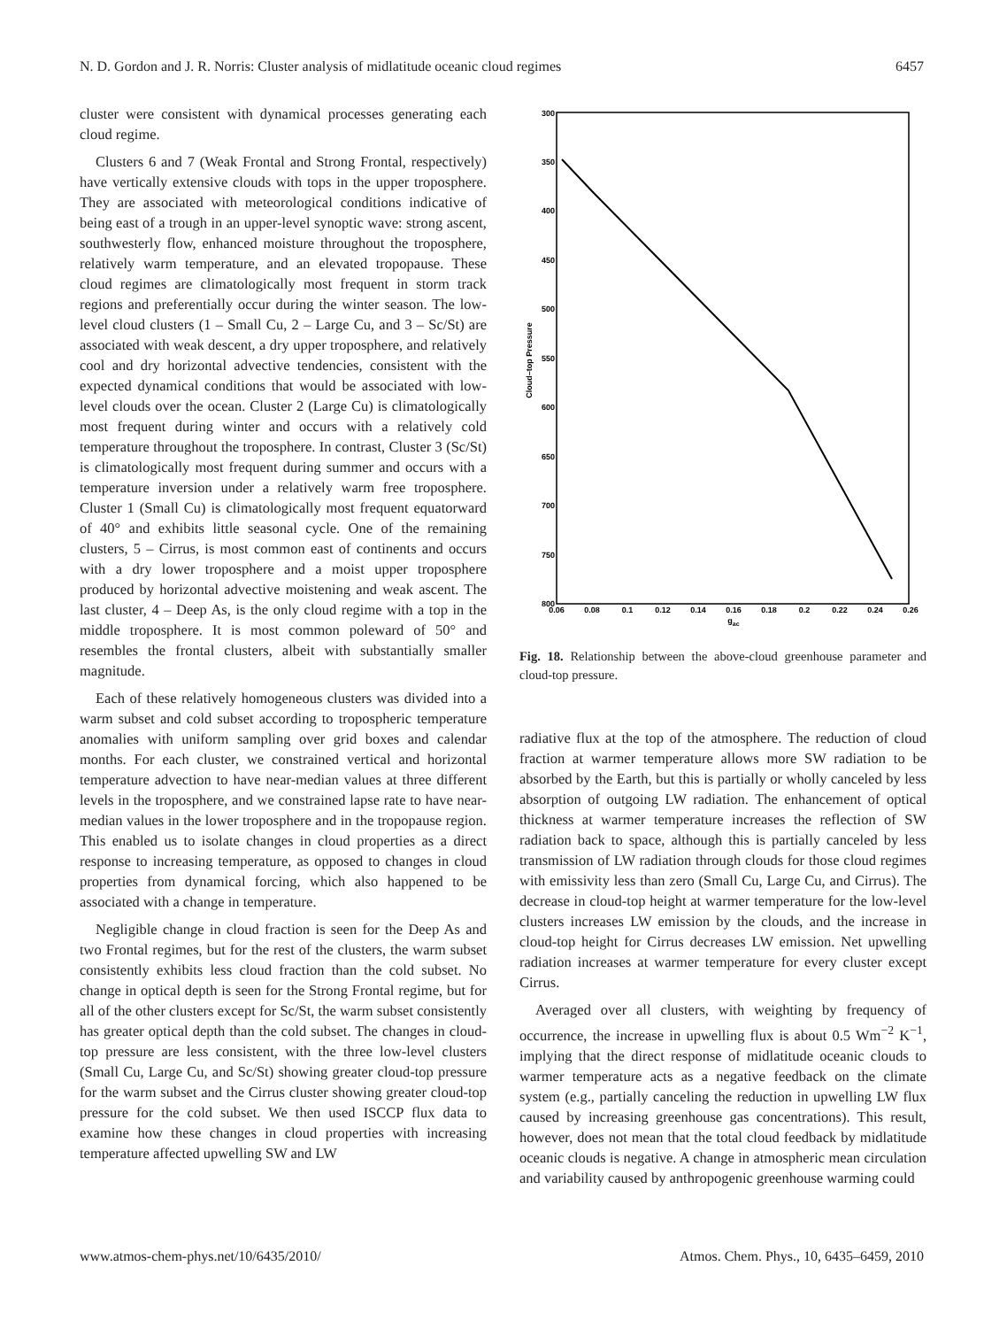N. D. Gordon and J. R. Norris: Cluster analysis of midlatitude oceanic cloud regimes 6457
cluster were consistent with dynamical processes generating each cloud regime.
Clusters 6 and 7 (Weak Frontal and Strong Frontal, respectively) have vertically extensive clouds with tops in the upper troposphere. They are associated with meteorological conditions indicative of being east of a trough in an upper-level synoptic wave: strong ascent, southwesterly flow, enhanced moisture throughout the troposphere, relatively warm temperature, and an elevated tropopause. These cloud regimes are climatologically most frequent in storm track regions and preferentially occur during the winter season. The low-level cloud clusters (1 – Small Cu, 2 – Large Cu, and 3 – Sc/St) are associated with weak descent, a dry upper troposphere, and relatively cool and dry horizontal advective tendencies, consistent with the expected dynamical conditions that would be associated with low-level clouds over the ocean. Cluster 2 (Large Cu) is climatologically most frequent during winter and occurs with a relatively cold temperature throughout the troposphere. In contrast, Cluster 3 (Sc/St) is climatologically most frequent during summer and occurs with a temperature inversion under a relatively warm free troposphere. Cluster 1 (Small Cu) is climatologically most frequent equatorward of 40° and exhibits little seasonal cycle. One of the remaining clusters, 5 – Cirrus, is most common east of continents and occurs with a dry lower troposphere and a moist upper troposphere produced by horizontal advective moistening and weak ascent. The last cluster, 4 – Deep As, is the only cloud regime with a top in the middle troposphere. It is most common poleward of 50° and resembles the frontal clusters, albeit with substantially smaller magnitude.
Each of these relatively homogeneous clusters was divided into a warm subset and cold subset according to tropospheric temperature anomalies with uniform sampling over grid boxes and calendar months. For each cluster, we constrained vertical and horizontal temperature advection to have near-median values at three different levels in the troposphere, and we constrained lapse rate to have near-median values in the lower troposphere and in the tropopause region. This enabled us to isolate changes in cloud properties as a direct response to increasing temperature, as opposed to changes in cloud properties from dynamical forcing, which also happened to be associated with a change in temperature.
Negligible change in cloud fraction is seen for the Deep As and two Frontal regimes, but for the rest of the clusters, the warm subset consistently exhibits less cloud fraction than the cold subset. No change in optical depth is seen for the Strong Frontal regime, but for all of the other clusters except for Sc/St, the warm subset consistently has greater optical depth than the cold subset. The changes in cloud-top pressure are less consistent, with the three low-level clusters (Small Cu, Large Cu, and Sc/St) showing greater cloud-top pressure for the warm subset and the Cirrus cluster showing greater cloud-top pressure for the cold subset. We then used ISCCP flux data to examine how these changes in cloud properties with increasing temperature affected upwelling SW and LW
300
350
400
450
500
550
600
650
700
750
800
0.06
0.08
0.1
0.12
0.14
0.16
0.18
0.2
0.22
0.24
0.26
gac
Cloud–top Pressure
Fig. 18. Relationship between the above-cloud greenhouse parameter and cloud-top pressure.
radiative flux at the top of the atmosphere. The reduction of cloud fraction at warmer temperature allows more SW radiation to be absorbed by the Earth, but this is partially or wholly canceled by less absorption of outgoing LW radiation. The enhancement of optical thickness at warmer temperature increases the reflection of SW radiation back to space, although this is partially canceled by less transmission of LW radiation through clouds for those cloud regimes with emissivity less than zero (Small Cu, Large Cu, and Cirrus). The decrease in cloud-top height at warmer temperature for the low-level clusters increases LW emission by the clouds, and the increase in cloud-top height for Cirrus decreases LW emission. Net upwelling radiation increases at warmer temperature for every cluster except Cirrus.
Averaged over all clusters, with weighting by frequency of occurrence, the increase in upwelling flux is about 0.5 Wm<sup>−2</sup> K<sup>−1</sup>, implying that the direct response of midlatitude oceanic clouds to warmer temperature acts as a negative feedback on the climate system (e.g., partially canceling the reduction in upwelling LW flux caused by increasing greenhouse gas concentrations). This result, however, does not mean that the total cloud feedback by midlatitude oceanic clouds is negative. A change in atmospheric mean circulation and variability caused by anthropogenic greenhouse warming could
www.atmos-chem-phys.net/10/6435/2010/ Atmos. Chem. Phys., 10, 6435–6459, 2010